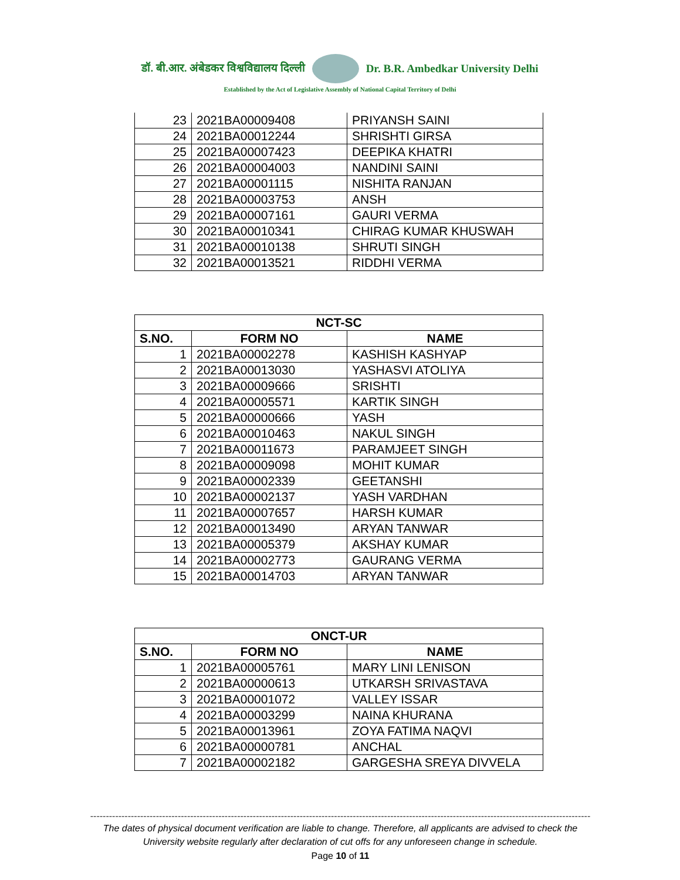डॉ. बी.आर. अंबेडकर विश्वविद्यालय दिल्ली Dr. B.R. Ambedkar University Delhi
Established by the Act of Legislative Assembly of National Capital Territory of Delhi
| 23 | 2021BA00009408 | PRIYANSH SAINI |
| 24 | 2021BA00012244 | SHRISHTI GIRSA |
| 25 | 2021BA00007423 | DEEPIKA KHATRI |
| 26 | 2021BA00004003 | NANDINI SAINI |
| 27 | 2021BA00001115 | NISHITA RANJAN |
| 28 | 2021BA00003753 | ANSH |
| 29 | 2021BA00007161 | GAURI VERMA |
| 30 | 2021BA00010341 | CHIRAG KUMAR KHUSWAH |
| 31 | 2021BA00010138 | SHRUTI SINGH |
| 32 | 2021BA00013521 | RIDDHI VERMA |
| NCT-SC | | |
| --- | --- | --- |
| S.NO. | FORM NO | NAME |
| 1 | 2021BA00002278 | KASHISH KASHYAP |
| 2 | 2021BA00013030 | YASHASVI ATOLIYA |
| 3 | 2021BA00009666 | SRISHTI |
| 4 | 2021BA00005571 | KARTIK SINGH |
| 5 | 2021BA00000666 | YASH |
| 6 | 2021BA00010463 | NAKUL SINGH |
| 7 | 2021BA00011673 | PARAMJEET SINGH |
| 8 | 2021BA00009098 | MOHIT KUMAR |
| 9 | 2021BA00002339 | GEETANSHI |
| 10 | 2021BA00002137 | YASH VARDHAN |
| 11 | 2021BA00007657 | HARSH KUMAR |
| 12 | 2021BA00013490 | ARYAN TANWAR |
| 13 | 2021BA00005379 | AKSHAY KUMAR |
| 14 | 2021BA00002773 | GAURANG VERMA |
| 15 | 2021BA00014703 | ARYAN TANWAR |
| ONCT-UR | | |
| --- | --- | --- |
| S.NO. | FORM NO | NAME |
| 1 | 2021BA00005761 | MARY LINI LENISON |
| 2 | 2021BA00000613 | UTKARSH SRIVASTAVA |
| 3 | 2021BA00001072 | VALLEY ISSAR |
| 4 | 2021BA00003299 | NAINA KHURANA |
| 5 | 2021BA00013961 | ZOYA FATIMA NAQVI |
| 6 | 2021BA00000781 | ANCHAL |
| 7 | 2021BA00002182 | GARGESHA SREYA DIVVELA |
----------------------------------------------------------------------------------------------------------------------------------------------------------------
The dates of physical document verification are liable to change. Therefore, all applicants are advised to check the University website regularly after declaration of cut offs for any unforeseen change in schedule.
Page 10 of 11